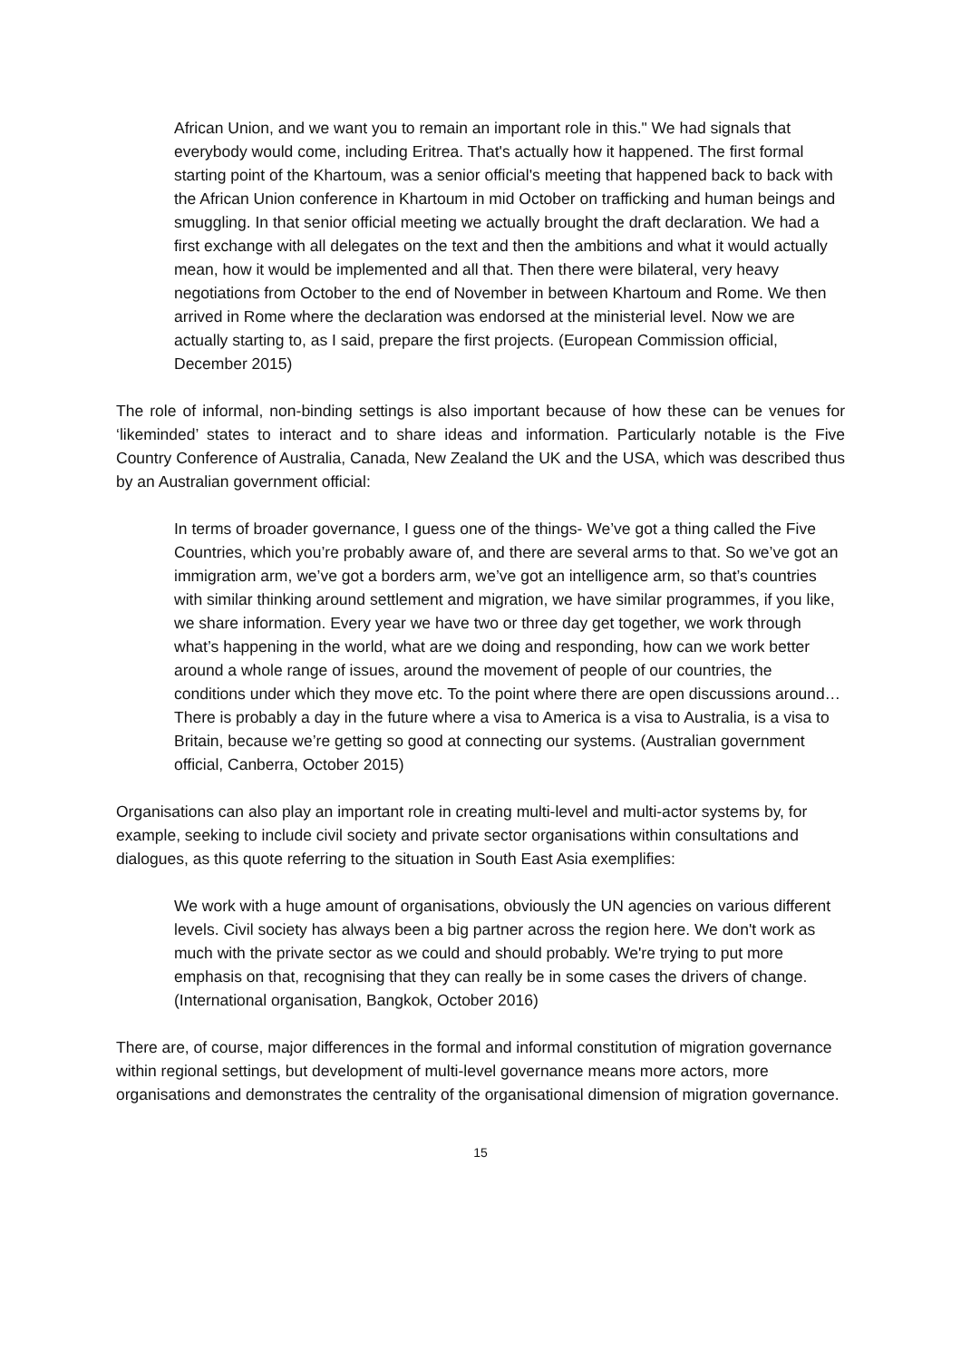African Union, and we want you to remain an important role in this." We had signals that everybody would come, including Eritrea. That's actually how it happened. The first formal starting point of the Khartoum, was a senior official's meeting that happened back to back with the African Union conference in Khartoum in mid October on trafficking and human beings and smuggling. In that senior official meeting we actually brought the draft declaration. We had a first exchange with all delegates on the text and then the ambitions and what it would actually mean, how it would be implemented and all that. Then there were bilateral, very heavy negotiations from October to the end of November in between Khartoum and Rome. We then arrived in Rome where the declaration was endorsed at the ministerial level. Now we are actually starting to, as I said, prepare the first projects. (European Commission official, December 2015)
The role of informal, non-binding settings is also important because of how these can be venues for ‘likeminded’ states to interact and to share ideas and information. Particularly notable is the Five Country Conference of Australia, Canada, New Zealand the UK and the USA, which was described thus by an Australian government official:
In terms of broader governance, I guess one of the things- We’ve got a thing called the Five Countries, which you’re probably aware of, and there are several arms to that. So we’ve got an immigration arm, we’ve got a borders arm, we’ve got an intelligence arm, so that’s countries with similar thinking around settlement and migration, we have similar programmes, if you like, we share information. Every year we have two or three day get together, we work through what’s happening in the world, what are we doing and responding, how can we work better around a whole range of issues, around the movement of people of our countries, the conditions under which they move etc. To the point where there are open discussions around… There is probably a day in the future where a visa to America is a visa to Australia, is a visa to Britain, because we’re getting so good at connecting our systems. (Australian government official, Canberra, October 2015)
Organisations can also play an important role in creating multi-level and multi-actor systems by, for example, seeking to include civil society and private sector organisations within consultations and dialogues, as this quote referring to the situation in South East Asia exemplifies:
We work with a huge amount of organisations, obviously the UN agencies on various different levels. Civil society has always been a big partner across the region here. We don't work as much with the private sector as we could and should probably. We're trying to put more emphasis on that, recognising that they can really be in some cases the drivers of change. (International organisation, Bangkok, October 2016)
There are, of course, major differences in the formal and informal constitution of migration governance within regional settings, but development of multi-level governance means more actors, more organisations and demonstrates the centrality of the organisational dimension of migration governance.
15